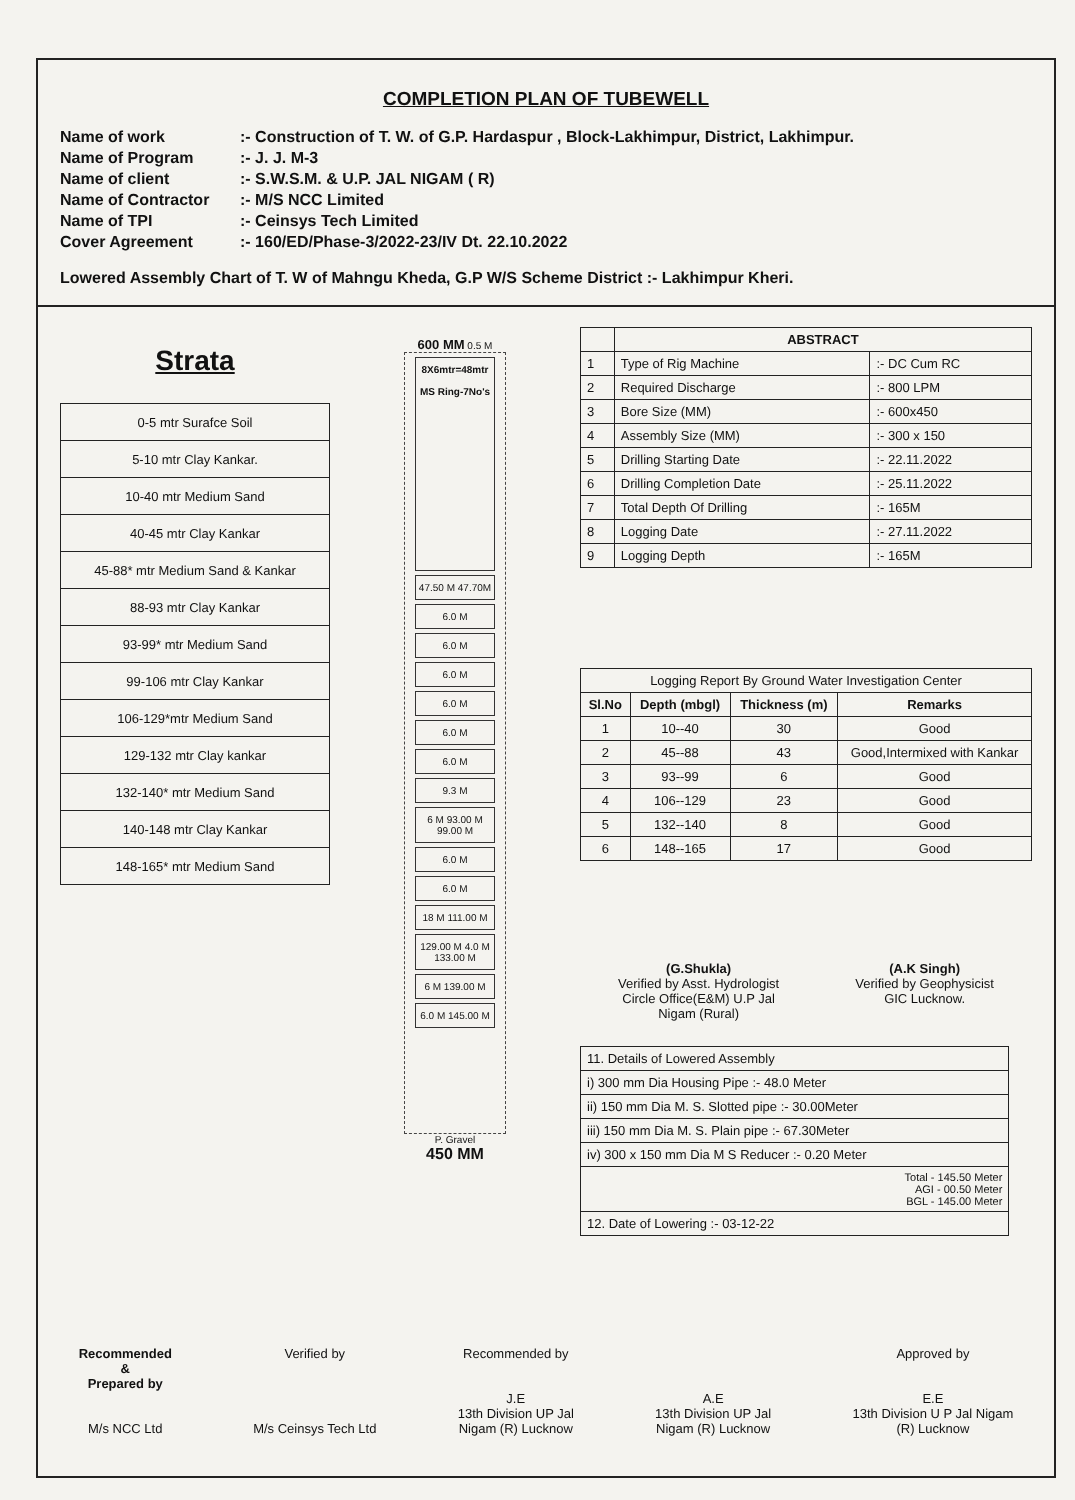COMPLETION PLAN OF TUBEWELL
Name of work:- Construction of T. W. of G.P. Hardaspur , Block-Lakhimpur, District, Lakhimpur.
Name of Program:- J. J. M-3
Name of client:- S.W.S.M. & U.P. JAL NIGAM ( R)
Name of Contractor:- M/S NCC Limited
Name of TPI:- Ceinsys Tech Limited
Cover Agreement:- 160/ED/Phase-3/2022-23/IV Dt. 22.10.2022
Lowered Assembly Chart of T. W of Mahngu Kheda, G.P W/S Scheme District :- Lakhimpur Kheri.
Strata
| 0-5 mtr Surafce Soil |
| 5-10 mtr Clay Kankar. |
| 10-40 mtr Medium Sand |
| 40-45 mtr Clay Kankar |
| 45-88* mtr Medium Sand & Kankar |
| 88-93 mtr Clay Kankar |
| 93-99* mtr Medium Sand |
| 99-106 mtr Clay Kankar |
| 106-129*mtr Medium Sand |
| 129-132 mtr Clay kankar |
| 132-140* mtr Medium Sand |
| 140-148 mtr Clay Kankar |
| 148-165* mtr Medium Sand |
600 MM 0.5 M
8X6mtr=48mtr
MS Ring-7No's
47.50 M 47.70M
6.0 M
6.0 M
6.0 M
6.0 M
6.0 M
6.0 M
9.3 M
6 M 93.00 M 99.00 M
6.0 M
6.0 M
18 M 111.00 M
129.00 M 4.0 M 133.00 M
6 M 139.00 M
6.0 M 145.00 M
P. Gravel
450 MM
| | ABSTRACT | |
| --- | --- | --- |
| 1 | Type of Rig Machine | :- DC Cum RC |
| 2 | Required Discharge | :- 800 LPM |
| 3 | Bore Size (MM) | :- 600x450 |
| 4 | Assembly Size (MM) | :- 300 x 150 |
| 5 | Drilling Starting Date | :- 22.11.2022 |
| 6 | Drilling Completion Date | :- 25.11.2022 |
| 7 | Total Depth Of Drilling | :- 165M |
| 8 | Logging Date | :- 27.11.2022 |
| 9 | Logging Depth | :- 165M |
| Logging Report By Ground Water Investigation Center | | | |
| --- | --- | --- | --- |
| Sl.No | Depth (mbgl) | Thickness (m) | Remarks |
| 1 | 10--40 | 30 | Good |
| 2 | 45--88 | 43 | Good,Intermixed with Kankar |
| 3 | 93--99 | 6 | Good |
| 4 | 106--129 | 23 | Good |
| 5 | 132--140 | 8 | Good |
| 6 | 148--165 | 17 | Good |
(G.Shukla)
Verified by Asst. Hydrologist
Circle Office(E&M) U.P Jal
Nigam (Rural)
(A.K Singh)
Verified by Geophysicist
GIC Lucknow.
| 11. Details of Lowered Assembly |
| --- |
| i) 300 mm Dia Housing Pipe :- 48.0 Meter |
| ii) 150 mm Dia M. S. Slotted pipe :- 30.00Meter |
| iii) 150 mm Dia M. S. Plain pipe :- 67.30Meter |
| iv) 300 x 150 mm Dia M S Reducer :- 0.20 Meter |
| Total - 145.50 Meter AGI - 00.50 Meter BGL - 145.00 Meter |
| 12. Date of Lowering :- 03-12-22 |
Recommended
&
Prepared by
M/s NCC Ltd
Verified by
M/s Ceinsys Tech Ltd
Recommended by
J.E
13th Division UP Jal
Nigam (R) Lucknow
A.E
13th Division UP Jal
Nigam (R) Lucknow
Approved by
E.E
13th Division U P Jal Nigam
(R) Lucknow